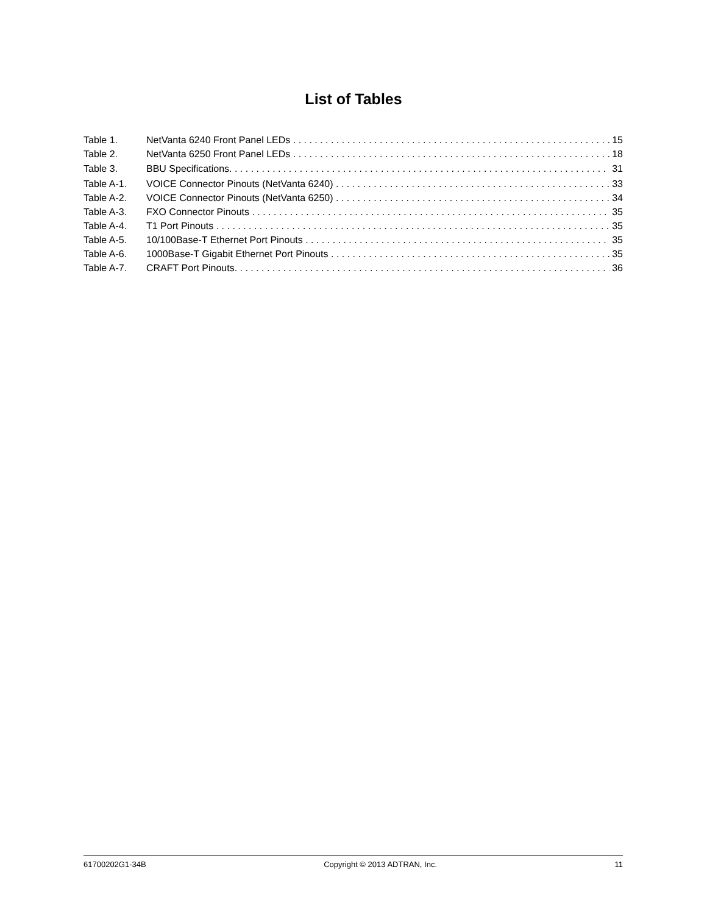List of Tables
Table 1. NetVanta 6240 Front Panel LEDs 15
Table 2. NetVanta 6250 Front Panel LEDs 18
Table 3. BBU Specifications. 31
Table A-1. VOICE Connector Pinouts (NetVanta 6240) 33
Table A-2. VOICE Connector Pinouts (NetVanta 6250) 34
Table A-3. FXO Connector Pinouts 35
Table A-4. T1 Port Pinouts 35
Table A-5. 10/100Base-T Ethernet Port Pinouts 35
Table A-6. 1000Base-T Gigabit Ethernet Port Pinouts 35
Table A-7. CRAFT Port Pinouts. 36
61700202G1-34B Copyright © 2013 ADTRAN, Inc. 11